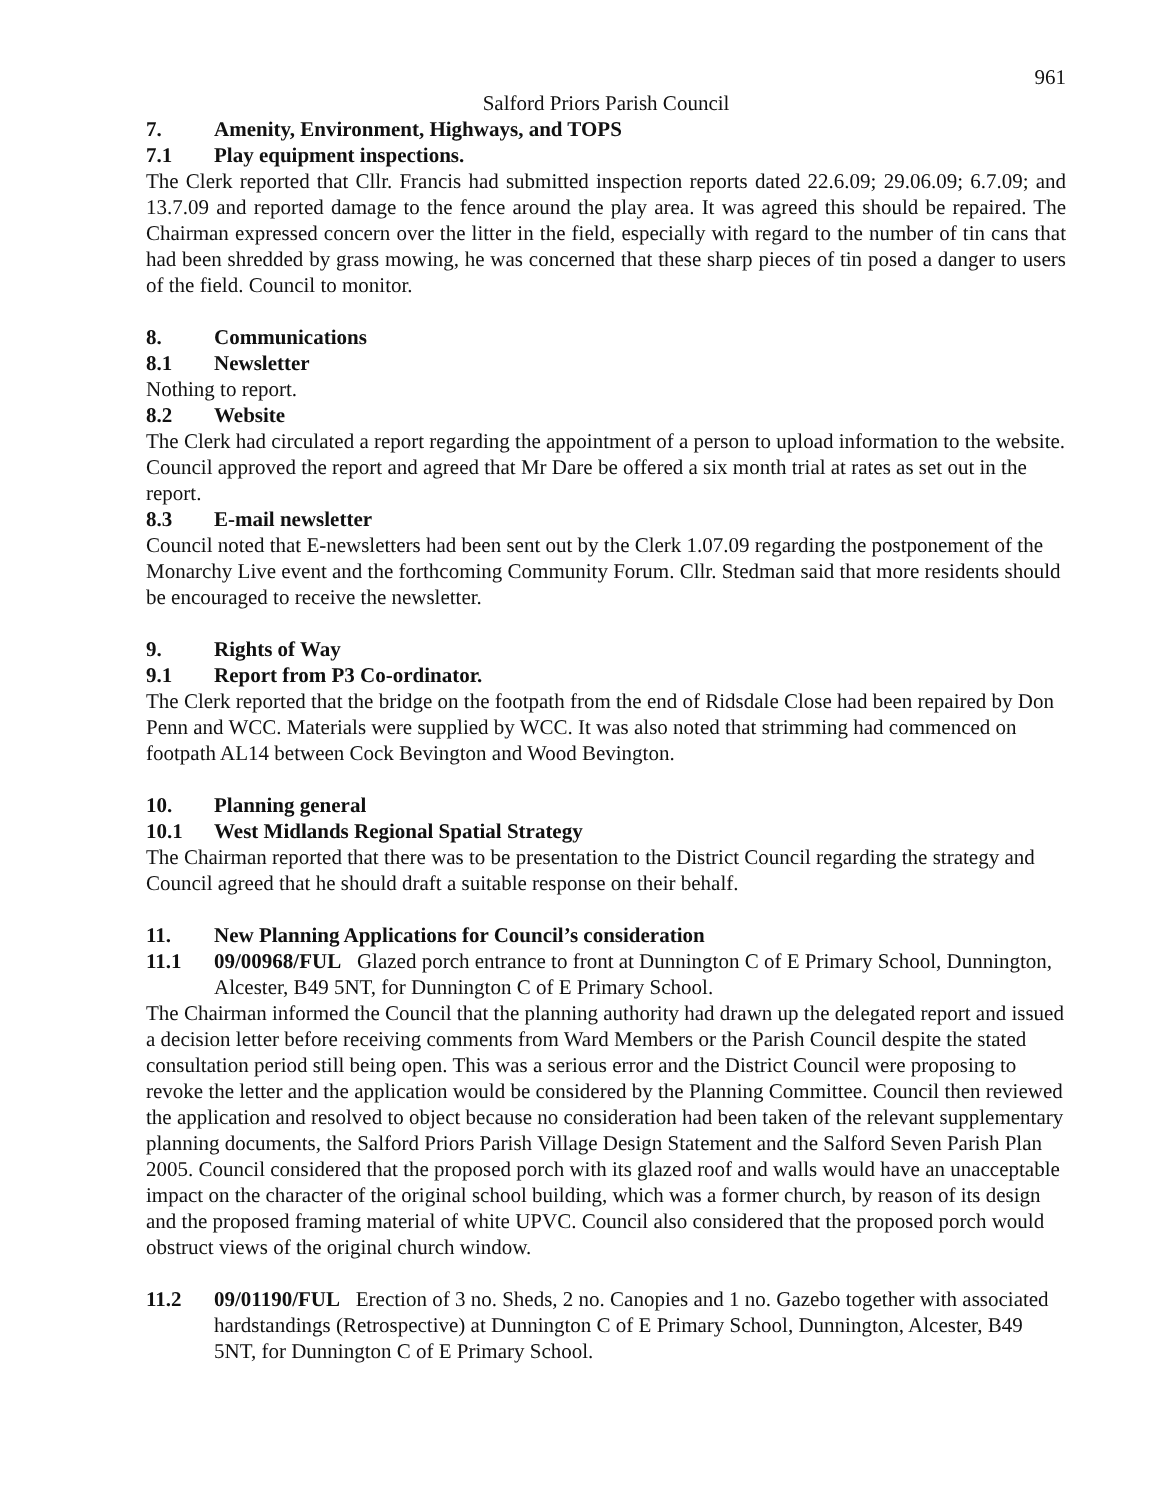961
Salford Priors Parish Council
7. Amenity, Environment, Highways, and TOPS
7.1 Play equipment inspections.
The Clerk reported that Cllr. Francis had submitted inspection reports dated 22.6.09; 29.06.09; 6.7.09; and 13.7.09 and reported damage to the fence around the play area. It was agreed this should be repaired. The Chairman expressed concern over the litter in the field, especially with regard to the number of tin cans that had been shredded by grass mowing, he was concerned that these sharp pieces of tin posed a danger to users of the field. Council to monitor.
8. Communications
8.1 Newsletter
Nothing to report.
8.2 Website
The Clerk had circulated a report regarding the appointment of a person to upload information to the website. Council approved the report and agreed that Mr Dare be offered a six month trial at rates as set out in the report.
8.3 E-mail newsletter
Council noted that E-newsletters had been sent out by the Clerk 1.07.09 regarding the postponement of the Monarchy Live event and the forthcoming Community Forum. Cllr. Stedman said that more residents should be encouraged to receive the newsletter.
9. Rights of Way
9.1 Report from P3 Co-ordinator.
The Clerk reported that the bridge on the footpath from the end of Ridsdale Close had been repaired by Don Penn and WCC. Materials were supplied by WCC. It was also noted that strimming had commenced on footpath AL14 between Cock Bevington and Wood Bevington.
10. Planning general
10.1 West Midlands Regional Spatial Strategy
The Chairman reported that there was to be presentation to the District Council regarding the strategy and Council agreed that he should draft a suitable response on their behalf.
11. New Planning Applications for Council’s consideration
11.1 09/00968/FUL Glazed porch entrance to front at Dunnington C of E Primary School, Dunnington, Alcester, B49 5NT, for Dunnington C of E Primary School.
The Chairman informed the Council that the planning authority had drawn up the delegated report and issued a decision letter before receiving comments from Ward Members or the Parish Council despite the stated consultation period still being open. This was a serious error and the District Council were proposing to revoke the letter and the application would be considered by the Planning Committee. Council then reviewed the application and resolved to object because no consideration had been taken of the relevant supplementary planning documents, the Salford Priors Parish Village Design Statement and the Salford Seven Parish Plan 2005. Council considered that the proposed porch with its glazed roof and walls would have an unacceptable impact on the character of the original school building, which was a former church, by reason of its design and the proposed framing material of white UPVC. Council also considered that the proposed porch would obstruct views of the original church window.
11.2 09/01190/FUL Erection of 3 no. Sheds, 2 no. Canopies and 1 no. Gazebo together with associated hardstandings (Retrospective) at Dunnington C of E Primary School, Dunnington, Alcester, B49 5NT, for Dunnington C of E Primary School.